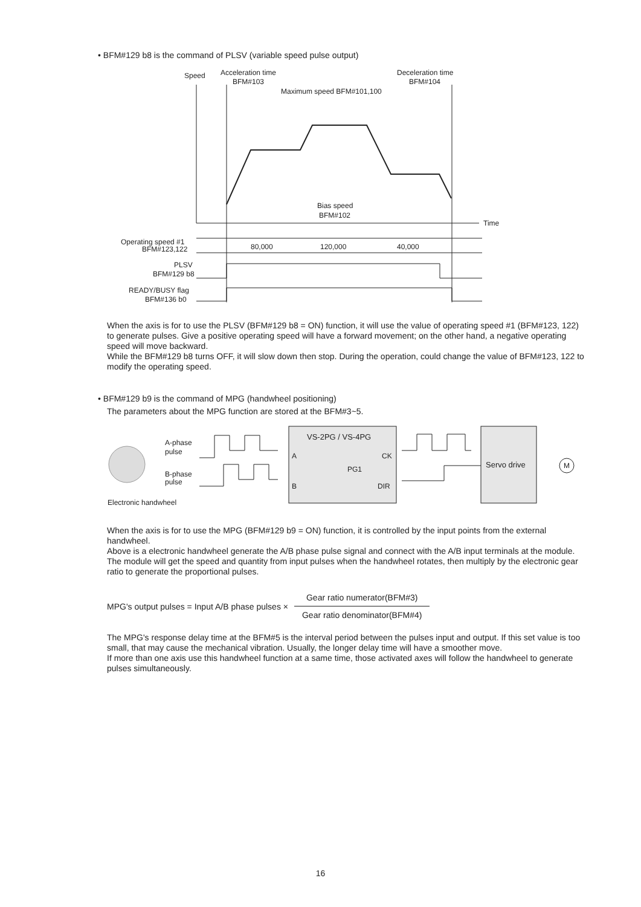• BFM#129 b8 is the command of PLSV (variable speed pulse output)
Speed
Acceleration time
BFM#103
Deceleration time
BFM#104
Maximum speed BFM#101,100
Time
Bias speed
BFM#102
Operating speed #1
BFM#123,122
80,000
120,000
40,000
PLSV
BFM#129 b8
READY/BUSY flag
BFM#136 b0
When the axis is for to use the PLSV (BFM#129 b8 = ON) function, it will use the value of operating speed #1 (BFM#123, 122) to generate pulses. Give a positive operating speed will have a forward movement; on the other hand, a negative operating speed will move backward.
While the BFM#129 b8 turns OFF, it will slow down then stop. During the operation, could change the value of BFM#123, 122 to modify the operating speed.
• BFM#129 b9 is the command of MPG (handwheel positioning)
The parameters about the MPG function are stored at the BFM#3~5.
A-phase
pulse
B-phase
pulse
Electronic handwheel
VS-2PG / VS-4PG
A
B
PG1
CK
DIR
Servo drive
M
When the axis is for to use the MPG (BFM#129 b9 = ON) function, it is controlled by the input points from the external handwheel.
Above is a electronic handwheel generate the A/B phase pulse signal and connect with the A/B input terminals at the module.
The module will get the speed and quantity from input pulses when the handwheel rotates, then multiply by the electronic gear ratio to generate the proportional pulses.
MPG's output pulses = Input A/B phase pulses × Gear ratio numerator(BFM#3) Gear ratio denominator(BFM#4)
The MPG's response delay time at the BFM#5 is the interval period between the pulses input and output. If this set value is too small, that may cause the mechanical vibration. Usually, the longer delay time will have a smoother move.
If more than one axis use this handwheel function at a same time, those activated axes will follow the handwheel to generate pulses simultaneously.
16